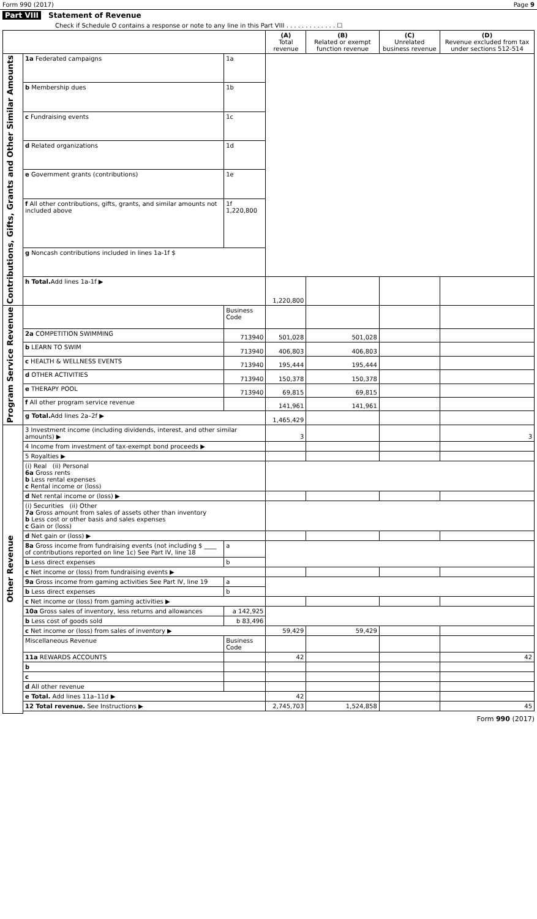Form 990 (2017) Page 9
Part VIII Statement of Revenue
Check if Schedule O contains a response or note to any line in this Part VIII . . . . . . . . . . . . . ☐
| | | | (A) Total revenue | (B) Related or exempt function revenue | (C) Unrelated business revenue | (D) Revenue excluded from tax under sections 512-514 |
| --- | --- | --- | --- | --- | --- | --- |
| Contributions, Gifts, Grants and Other Similar Amounts | 1a Federated campaigns | 1a | | | | |
| | b Membership dues | 1b | | | | |
| | c Fundraising events | 1c | | | | |
| | d Related organizations | 1d | | | | |
| | e Government grants (contributions) | 1e | | | | |
| | f All other contributions, gifts, grants, and similar amounts not included above | 1f 1,220,800 | | | | |
| | g Noncash contributions included in lines 1a-1f $ | | | | | |
| | h Total. Add lines 1a-1f ▶ | | 1,220,800 | | | |
| Program Service Revenue | | Business Code | | | | |
| | 2a COMPETITION SWIMMING | 713940 | 501,028 | 501,028 | | |
| | b LEARN TO SWIM | 713940 | 406,803 | 406,803 | | |
| | c HEALTH & WELLNESS EVENTS | 713940 | 195,444 | 195,444 | | |
| | d OTHER ACTIVITIES | 713940 | 150,378 | 150,378 | | |
| | e THERAPY POOL | 713940 | 69,815 | 69,815 | | |
| | f All other program service revenue | | 141,961 | 141,961 | | |
| | g Total. Add lines 2a–2f ▶ | | 1,465,429 | | | |
| Other Revenue | 3 Investment income (including dividends, interest, and other similar amounts) ▶ | | 3 | | | 3 |
| | 4 Income from investment of tax-exempt bond proceeds ▶ | | | | | |
| | 5 Royalties ▶ | | | | | |
| | (i) Real (ii) Personal 6a Gross rents b Less rental expenses c Rental income or (loss) | | | | | |
| | d Net rental income or (loss) ▶ | | | | | |
| | (i) Securities (ii) Other 7a Gross amount from sales of assets other than inventory b Less cost or other basis and sales expenses c Gain or (loss) | | | | | |
| | d Net gain or (loss) ▶ | | | | | |
| | 8a Gross income from fundraising events (not including $ ____ of contributions reported on line 1c) See Part IV, line 18 | a | | | | |
| | b Less direct expenses | b | | | | |
| | c Net income or (loss) from fundraising events ▶ | | | | | |
| | 9a Gross income from gaming activities See Part IV, line 19 | a | | | | |
| | b Less direct expenses | b | | | | |
| | c Net income or (loss) from gaming activities ▶ | | | | | |
| | 10a Gross sales of inventory, less returns and allowances | a 142,925 | | | | |
| | b Less cost of goods sold | b 83,496 | | | | |
| | c Net income or (loss) from sales of inventory ▶ | | 59,429 | 59,429 | | |
| | Miscellaneous Revenue | Business Code | | | | |
| | 11a REWARDS ACCOUNTS | | 42 | | | 42 |
| | b | | | | | |
| | c | | | | | |
| | d All other revenue | | | | | |
| | e Total. Add lines 11a–11d ▶ | | 42 | | | |
| | 12 Total revenue. See Instructions ▶ | | 2,745,703 | 1,524,858 | | 45 |
Form 990 (2017)